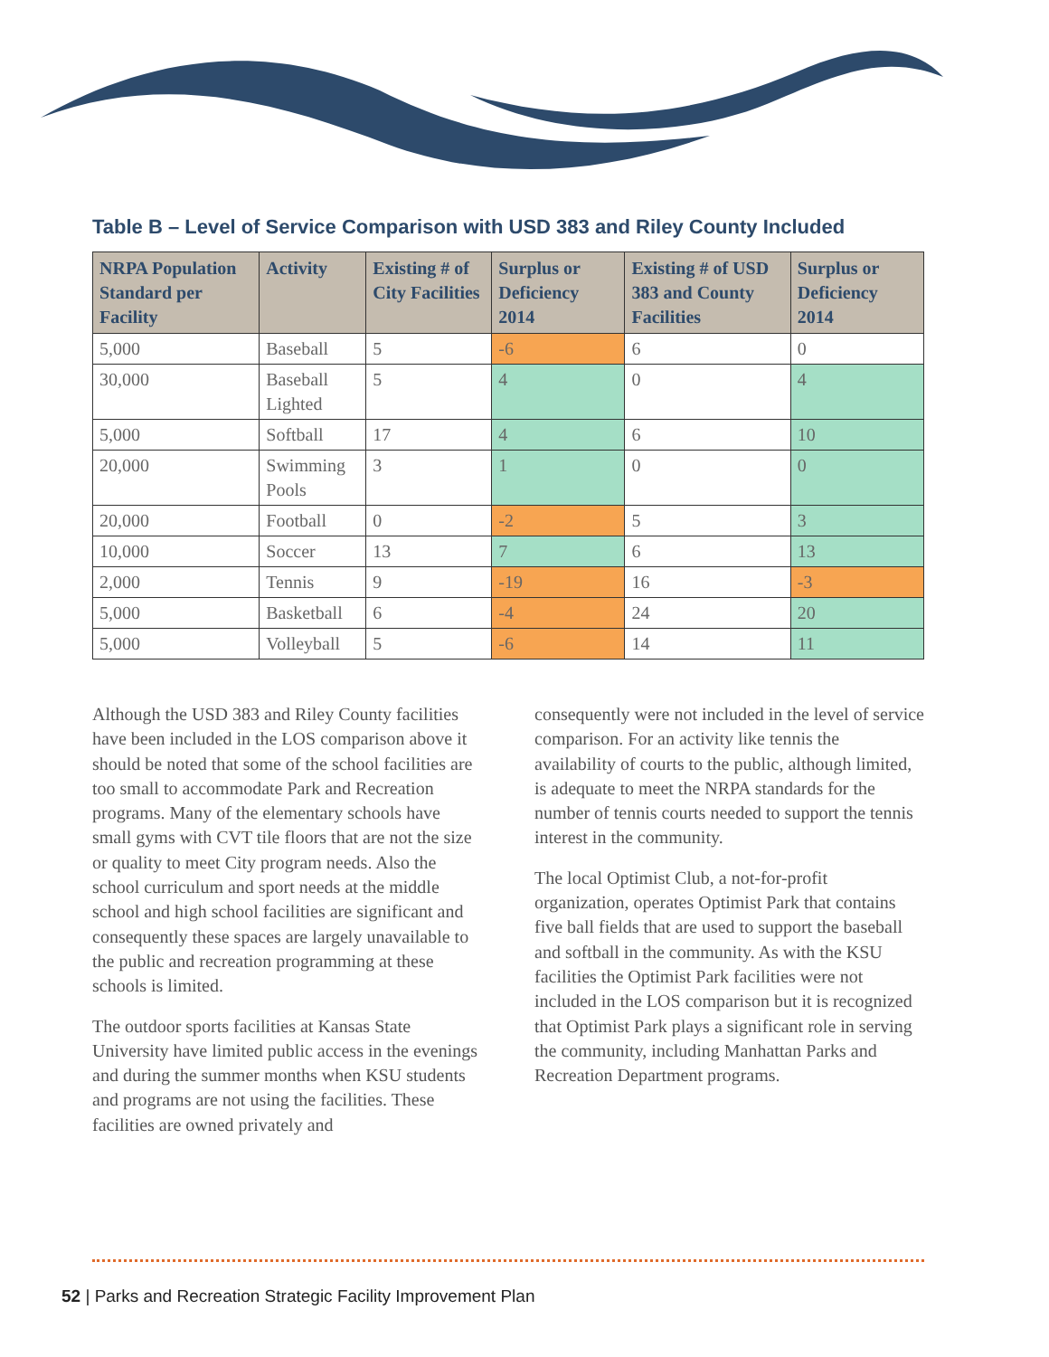Table B – Level of Service Comparison with USD 383 and Riley County Included
| NRPA Population Standard per Facility | Activity | Existing # of City Facilities | Surplus or Deficiency 2014 | Existing # of USD 383 and County Facilities | Surplus or Deficiency 2014 |
| --- | --- | --- | --- | --- | --- |
| 5,000 | Baseball | 5 | -6 | 6 | 0 |
| 30,000 | Baseball Lighted | 5 | 4 | 0 | 4 |
| 5,000 | Softball | 17 | 4 | 6 | 10 |
| 20,000 | Swimming Pools | 3 | 1 | 0 | 0 |
| 20,000 | Football | 0 | -2 | 5 | 3 |
| 10,000 | Soccer | 13 | 7 | 6 | 13 |
| 2,000 | Tennis | 9 | -19 | 16 | -3 |
| 5,000 | Basketball | 6 | -4 | 24 | 20 |
| 5,000 | Volleyball | 5 | -6 | 14 | 11 |
Although the USD 383 and Riley County facilities have been included in the LOS comparison above it should be noted that some of the school facilities are too small to accommodate Park and Recreation programs. Many of the elementary schools have small gyms with CVT tile floors that are not the size or quality to meet City program needs. Also the school curriculum and sport needs at the middle school and high school facilities are significant and consequently these spaces are largely unavailable to the public and recreation programming at these schools is limited.
The outdoor sports facilities at Kansas State University have limited public access in the evenings and during the summer months when KSU students and programs are not using the facilities. These facilities are owned privately and
consequently were not included in the level of service comparison. For an activity like tennis the availability of courts to the public, although limited, is adequate to meet the NRPA standards for the number of tennis courts needed to support the tennis interest in the community.
The local Optimist Club, a not-for-profit organization, operates Optimist Park that contains five ball fields that are used to support the baseball and softball in the community. As with the KSU facilities the Optimist Park facilities were not included in the LOS comparison but it is recognized that Optimist Park plays a significant role in serving the community, including Manhattan Parks and Recreation Department programs.
52 | Parks and Recreation Strategic Facility Improvement Plan